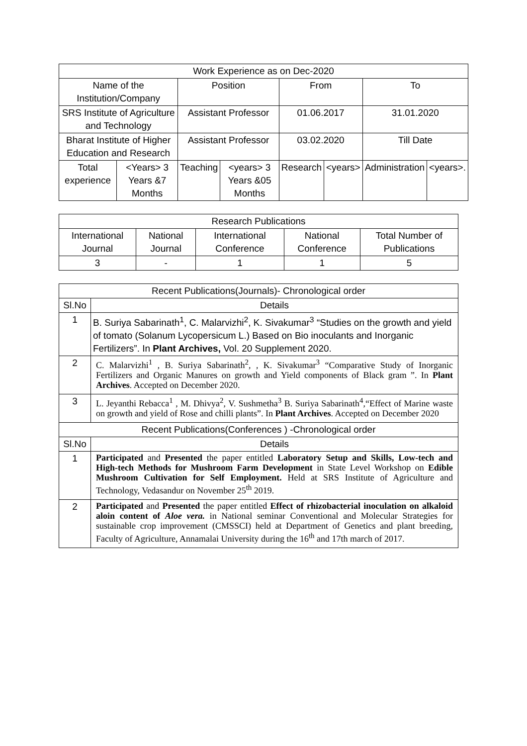| Work Experience as on Dec-2020 | | | | | | | |
| --- | --- | --- | --- | --- | --- | --- | --- |
| Name of the Institution/Company | | Position | | From | | To | |
| SRS Institute of Agriculture and Technology | | Assistant Professor | | 01.06.2017 | | 31.01.2020 | |
| Bharat Institute of Higher Education and Research | | Assistant Professor | | 03.02.2020 | | Till Date | |
| Total experience | <Years> 3 Years &7 Months | Teaching | <years> 3 Years &05 Months | Research | <years> | Administration | <years>. |
| Research Publications | | | | |
| --- | --- | --- | --- | --- |
| International Journal | National Journal | International Conference | National Conference | Total Number of Publications |
| 3 | - | 1 | 1 | 5 |
| Recent Publications(Journals)- Chronological order | |
| --- | --- |
| Sl.No | Details |
| 1 | B. Suriya Sabarinath<sup>1</sup>, C. Malarvizhi<sup>2</sup>, K. Sivakumar<sup>3</sup> “Studies on the growth and yield of tomato (Solanum Lycopersicum L.) Based on Bio inoculants and Inorganic Fertilizers”. In Plant Archives, Vol. 20 Supplement 2020. |
| 2 | C. Malarvizhi<sup>1</sup> , B. Suriya Sabarinath<sup>2</sup>, , K. Sivakumar<sup>3</sup> “Comparative Study of Inorganic Fertilizers and Organic Manures on growth and Yield components of Black gram ”. In Plant Archives . Accepted on December 2020. |
| 3 | L. Jeyanthi Rebacca<sup>1</sup> , M. Dhivya<sup>2</sup>, V. Sushmetha<sup>3</sup> B. Suriya Sabarinath<sup>4</sup>,“Effect of Marine waste on growth and yield of Rose and chilli plants”. In Plant Archives . Accepted on December 2020 |
| Recent Publications(Conferences ) -Chronological order | |
| Sl.No | Details |
| 1 | Participated and Presented the paper entitled Laboratory Setup and Skills, Low-tech and High-tech Methods for Mushroom Farm Development in State Level Workshop on Edible Mushroom Cultivation for Self Employment. Held at SRS Institute of Agriculture and Technology, Vedasandur on November 25<sup>th</sup> 2019. |
| 2 | Participated and Presented the paper entitled Effect of rhizobacterial inoculation on alkaloid aloin content of Aloe vera. in National seminar Conventional and Molecular Strategies for sustainable crop improvement (CMSSCI) held at Department of Genetics and plant breeding, Faculty of Agriculture, Annamalai University during the 16<sup>th</sup> and 17th march of 2017. |